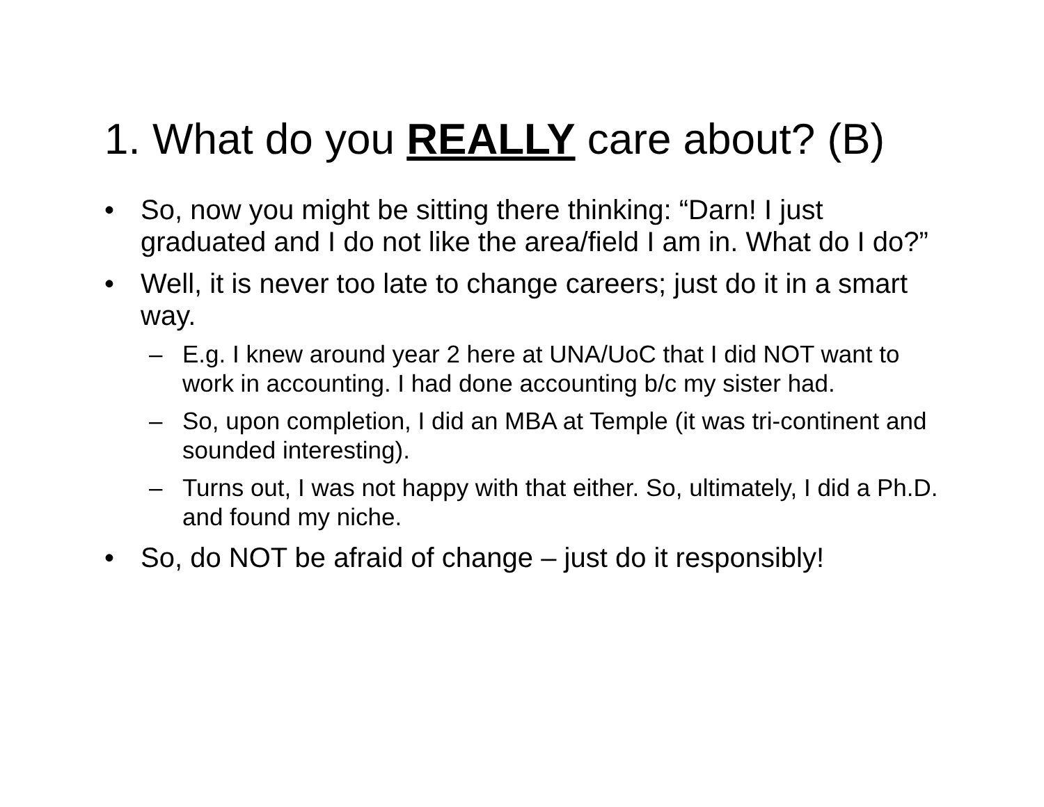1. What do you REALLY care about? (B)
• So, now you might be sitting there thinking: “Darn! I just graduated and I do not like the area/field I am in. What do I do?”
• Well, it is never too late to change careers; just do it in a smart way.
– E.g. I knew around year 2 here at UNA/UoC that I did NOT want to work in accounting. I had done accounting b/c my sister had.
– So, upon completion, I did an MBA at Temple (it was tri-continent and sounded interesting).
– Turns out, I was not happy with that either. So, ultimately, I did a Ph.D. and found my niche.
• So, do NOT be afraid of change – just do it responsibly!